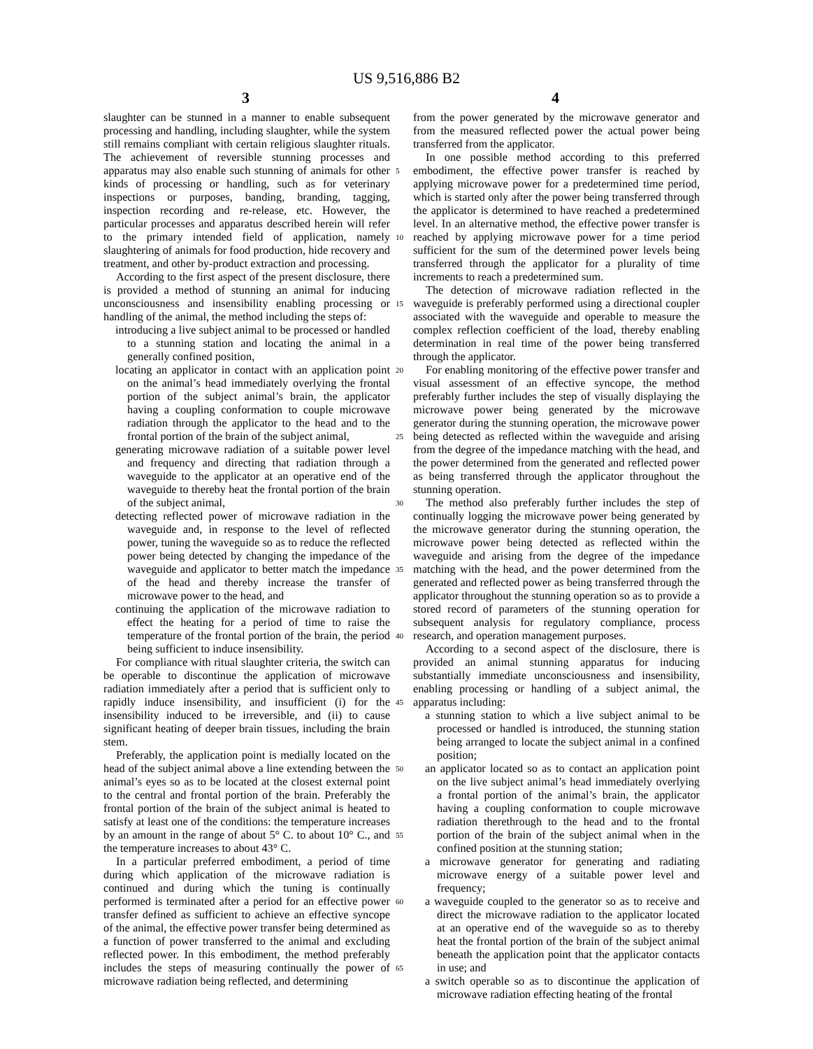US 9,516,886 B2
3 4
slaughter can be stunned in a manner to enable subsequent processing and handling, including slaughter, while the system still remains compliant with certain religious slaughter rituals. The achievement of reversible stunning processes and apparatus may also enable such stunning of animals for other kinds of processing or handling, such as for veterinary inspections or purposes, banding, branding, tagging, inspection recording and re-release, etc. However, the particular processes and apparatus described herein will refer to the primary intended field of application, namely slaughtering of animals for food production, hide recovery and treatment, and other by-product extraction and processing.
According to the first aspect of the present disclosure, there is provided a method of stunning an animal for inducing unconsciousness and insensibility enabling processing or handling of the animal, the method including the steps of:
introducing a live subject animal to be processed or handled to a stunning station and locating the animal in a generally confined position,
locating an applicator in contact with an application point on the animal’s head immediately overlying the frontal portion of the subject animal’s brain, the applicator having a coupling conformation to couple microwave radiation through the applicator to the head and to the frontal portion of the brain of the subject animal,
generating microwave radiation of a suitable power level and frequency and directing that radiation through a waveguide to the applicator at an operative end of the waveguide to thereby heat the frontal portion of the brain of the subject animal,
detecting reflected power of microwave radiation in the waveguide and, in response to the level of reflected power, tuning the waveguide so as to reduce the reflected power being detected by changing the impedance of the waveguide and applicator to better match the impedance of the head and thereby increase the transfer of microwave power to the head, and
continuing the application of the microwave radiation to effect the heating for a period of time to raise the temperature of the frontal portion of the brain, the period being sufficient to induce insensibility.
For compliance with ritual slaughter criteria, the switch can be operable to discontinue the application of microwave radiation immediately after a period that is sufficient only to rapidly induce insensibility, and insufficient (i) for the insensibility induced to be irreversible, and (ii) to cause significant heating of deeper brain tissues, including the brain stem.
Preferably, the application point is medially located on the head of the subject animal above a line extending between the animal’s eyes so as to be located at the closest external point to the central and frontal portion of the brain. Preferably the frontal portion of the brain of the subject animal is heated to satisfy at least one of the conditions: the temperature increases by an amount in the range of about 5° C. to about 10° C., and the temperature increases to about 43° C.
In a particular preferred embodiment, a period of time during which application of the microwave radiation is continued and during which the tuning is continually performed is terminated after a period for an effective power transfer defined as sufficient to achieve an effective syncope of the animal, the effective power transfer being determined as a function of power transferred to the animal and excluding reflected power. In this embodiment, the method preferably includes the steps of measuring continually the power of microwave radiation being reflected, and determining
5
10
15
20
25
30
35
40
45
50
55
60
65
from the power generated by the microwave generator and from the measured reflected power the actual power being transferred from the applicator.
In one possible method according to this preferred embodiment, the effective power transfer is reached by applying microwave power for a predetermined time period, which is started only after the power being transferred through the applicator is determined to have reached a predetermined level. In an alternative method, the effective power transfer is reached by applying microwave power for a time period sufficient for the sum of the determined power levels being transferred through the applicator for a plurality of time increments to reach a predetermined sum.
The detection of microwave radiation reflected in the waveguide is preferably performed using a directional coupler associated with the waveguide and operable to measure the complex reflection coefficient of the load, thereby enabling determination in real time of the power being transferred through the applicator.
For enabling monitoring of the effective power transfer and visual assessment of an effective syncope, the method preferably further includes the step of visually displaying the microwave power being generated by the microwave generator during the stunning operation, the microwave power being detected as reflected within the waveguide and arising from the degree of the impedance matching with the head, and the power determined from the generated and reflected power as being transferred through the applicator throughout the stunning operation.
The method also preferably further includes the step of continually logging the microwave power being generated by the microwave generator during the stunning operation, the microwave power being detected as reflected within the waveguide and arising from the degree of the impedance matching with the head, and the power determined from the generated and reflected power as being transferred through the applicator throughout the stunning operation so as to provide a stored record of parameters of the stunning operation for subsequent analysis for regulatory compliance, process research, and operation management purposes.
According to a second aspect of the disclosure, there is provided an animal stunning apparatus for inducing substantially immediate unconsciousness and insensibility, enabling processing or handling of a subject animal, the apparatus including:
a stunning station to which a live subject animal to be processed or handled is introduced, the stunning station being arranged to locate the subject animal in a confined position;
an applicator located so as to contact an application point on the live subject animal’s head immediately overlying a frontal portion of the animal’s brain, the applicator having a coupling conformation to couple microwave radiation therethrough to the head and to the frontal portion of the brain of the subject animal when in the confined position at the stunning station;
a microwave generator for generating and radiating microwave energy of a suitable power level and frequency;
a waveguide coupled to the generator so as to receive and direct the microwave radiation to the applicator located at an operative end of the waveguide so as to thereby heat the frontal portion of the brain of the subject animal beneath the application point that the applicator contacts in use; and
a switch operable so as to discontinue the application of microwave radiation effecting heating of the frontal